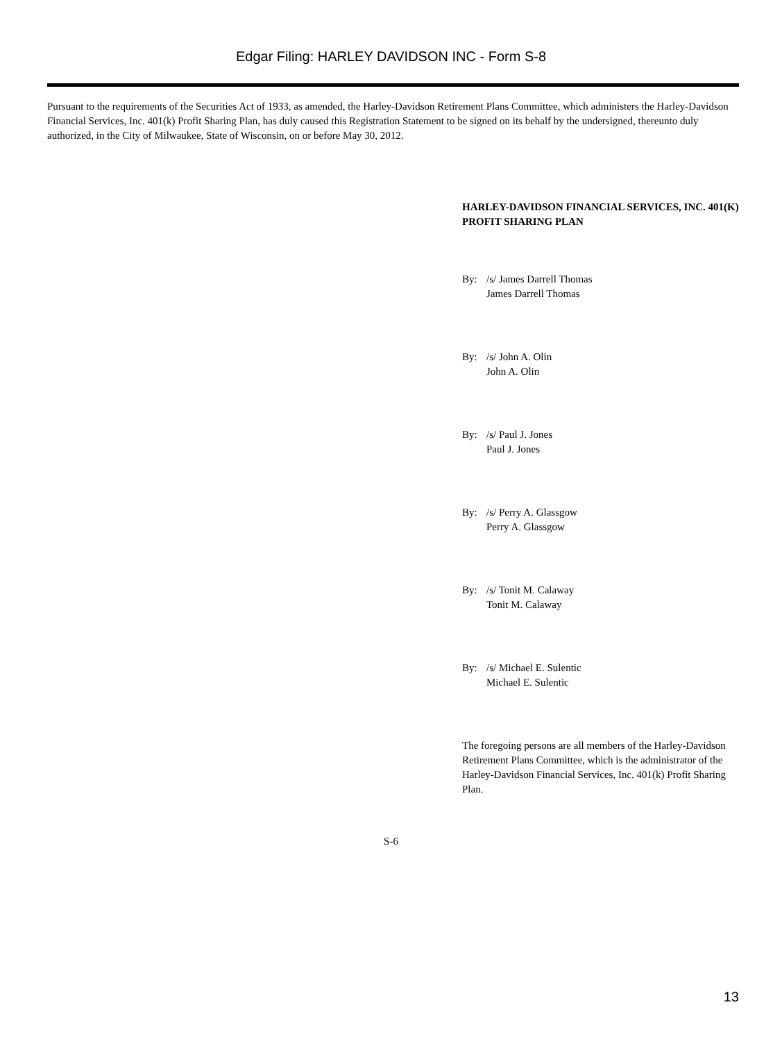Edgar Filing: HARLEY DAVIDSON INC - Form S-8
Pursuant to the requirements of the Securities Act of 1933, as amended, the Harley-Davidson Retirement Plans Committee, which administers the Harley-Davidson Financial Services, Inc. 401(k) Profit Sharing Plan, has duly caused this Registration Statement to be signed on its behalf by the undersigned, thereunto duly authorized, in the City of Milwaukee, State of Wisconsin, on or before May 30, 2012.
HARLEY-DAVIDSON FINANCIAL SERVICES, INC. 401(K) PROFIT SHARING PLAN
By: /s/ James Darrell Thomas
James Darrell Thomas
By: /s/ John A. Olin
John A. Olin
By: /s/ Paul J. Jones
Paul J. Jones
By: /s/ Perry A. Glassgow
Perry A. Glassgow
By: /s/ Tonit M. Calaway
Tonit M. Calaway
By: /s/ Michael E. Sulentic
Michael E. Sulentic
The foregoing persons are all members of the Harley-Davidson Retirement Plans Committee, which is the administrator of the Harley-Davidson Financial Services, Inc. 401(k) Profit Sharing Plan.
S-6
13